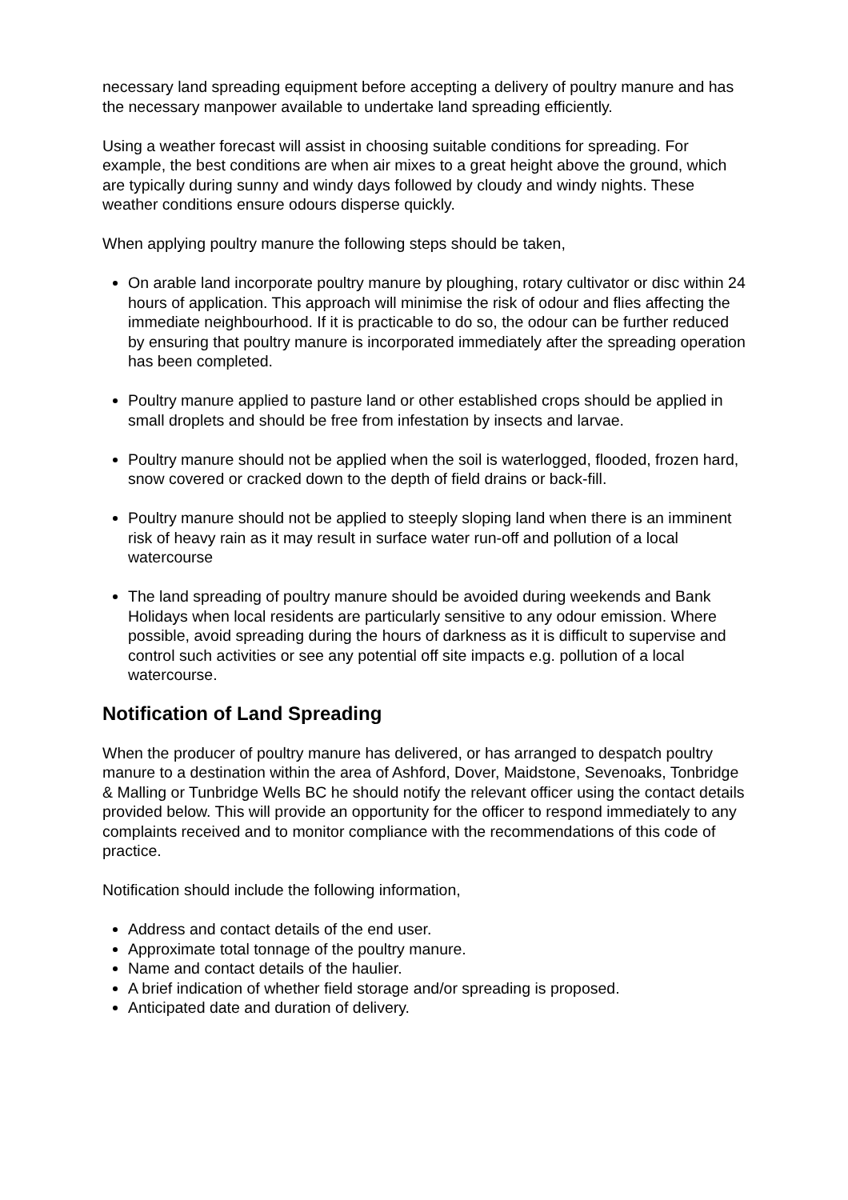necessary land spreading equipment before accepting a delivery of poultry manure and has the necessary manpower available to undertake land spreading efficiently.
Using a weather forecast will assist in choosing suitable conditions for spreading. For example, the best conditions are when air mixes to a great height above the ground, which are typically during sunny and windy days followed by cloudy and windy nights. These weather conditions ensure odours disperse quickly.
When applying poultry manure the following steps should be taken,
On arable land incorporate poultry manure by ploughing, rotary cultivator or disc within 24 hours of application. This approach will minimise the risk of odour and flies affecting the immediate neighbourhood. If it is practicable to do so, the odour can be further reduced by ensuring that poultry manure is incorporated immediately after the spreading operation has been completed.
Poultry manure applied to pasture land or other established crops should be applied in small droplets and should be free from infestation by insects and larvae.
Poultry manure should not be applied when the soil is waterlogged, flooded, frozen hard, snow covered or cracked down to the depth of field drains or back-fill.
Poultry manure should not be applied to steeply sloping land when there is an imminent risk of heavy rain as it may result in surface water run-off and pollution of a local watercourse
The land spreading of poultry manure should be avoided during weekends and Bank Holidays when local residents are particularly sensitive to any odour emission. Where possible, avoid spreading during the hours of darkness as it is difficult to supervise and control such activities or see any potential off site impacts e.g. pollution of a local watercourse.
Notification of Land Spreading
When the producer of poultry manure has delivered, or has arranged to despatch poultry manure to a destination within the area of Ashford, Dover, Maidstone, Sevenoaks, Tonbridge & Malling or Tunbridge Wells BC he should notify the relevant officer using the contact details provided below. This will provide an opportunity for the officer to respond immediately to any complaints received and to monitor compliance with the recommendations of this code of practice.
Notification should include the following information,
Address and contact details of the end user.
Approximate total tonnage of the poultry manure.
Name and contact details of the haulier.
A brief indication of whether field storage and/or spreading is proposed.
Anticipated date and duration of delivery.